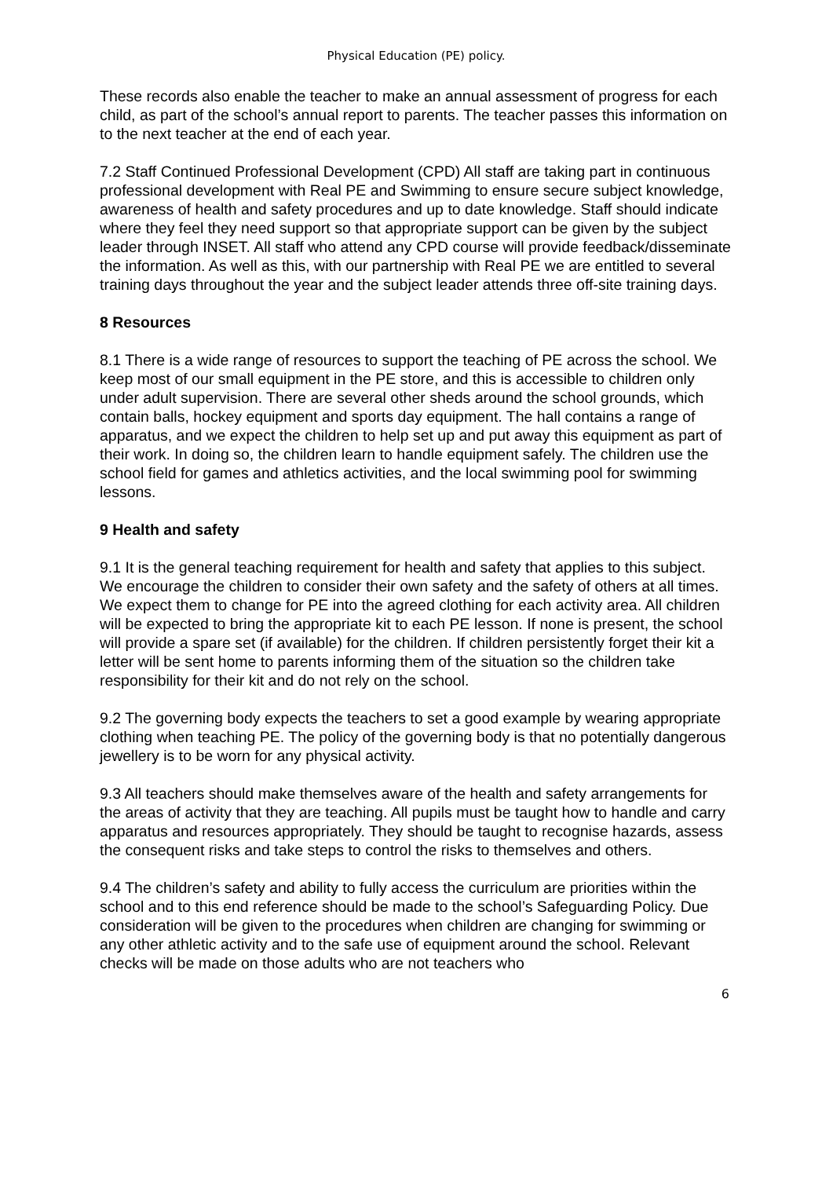Physical Education (PE) policy.
These records also enable the teacher to make an annual assessment of progress for each child, as part of the school’s annual report to parents. The teacher passes this information on to the next teacher at the end of each year.
7.2 Staff Continued Professional Development (CPD) All staff are taking part in continuous professional development with Real PE and Swimming to ensure secure subject knowledge, awareness of health and safety procedures and up to date knowledge. Staff should indicate where they feel they need support so that appropriate support can be given by the subject leader through INSET. All staff who attend any CPD course will provide feedback/disseminate the information. As well as this, with our partnership with Real PE we are entitled to several training days throughout the year and the subject leader attends three off-site training days.
8 Resources
8.1 There is a wide range of resources to support the teaching of PE across the school. We keep most of our small equipment in the PE store, and this is accessible to children only under adult supervision. There are several other sheds around the school grounds, which contain balls, hockey equipment and sports day equipment. The hall contains a range of apparatus, and we expect the children to help set up and put away this equipment as part of their work. In doing so, the children learn to handle equipment safely. The children use the school field for games and athletics activities, and the local swimming pool for swimming lessons.
9 Health and safety
9.1 It is the general teaching requirement for health and safety that applies to this subject. We encourage the children to consider their own safety and the safety of others at all times. We expect them to change for PE into the agreed clothing for each activity area. All children will be expected to bring the appropriate kit to each PE lesson. If none is present, the school will provide a spare set (if available) for the children. If children persistently forget their kit a letter will be sent home to parents informing them of the situation so the children take responsibility for their kit and do not rely on the school.
9.2 The governing body expects the teachers to set a good example by wearing appropriate clothing when teaching PE. The policy of the governing body is that no potentially dangerous jewellery is to be worn for any physical activity.
9.3 All teachers should make themselves aware of the health and safety arrangements for the areas of activity that they are teaching. All pupils must be taught how to handle and carry apparatus and resources appropriately. They should be taught to recognise hazards, assess the consequent risks and take steps to control the risks to themselves and others.
9.4 The children’s safety and ability to fully access the curriculum are priorities within the school and to this end reference should be made to the school’s Safeguarding Policy. Due consideration will be given to the procedures when children are changing for swimming or any other athletic activity and to the safe use of equipment around the school. Relevant checks will be made on those adults who are not teachers who
6